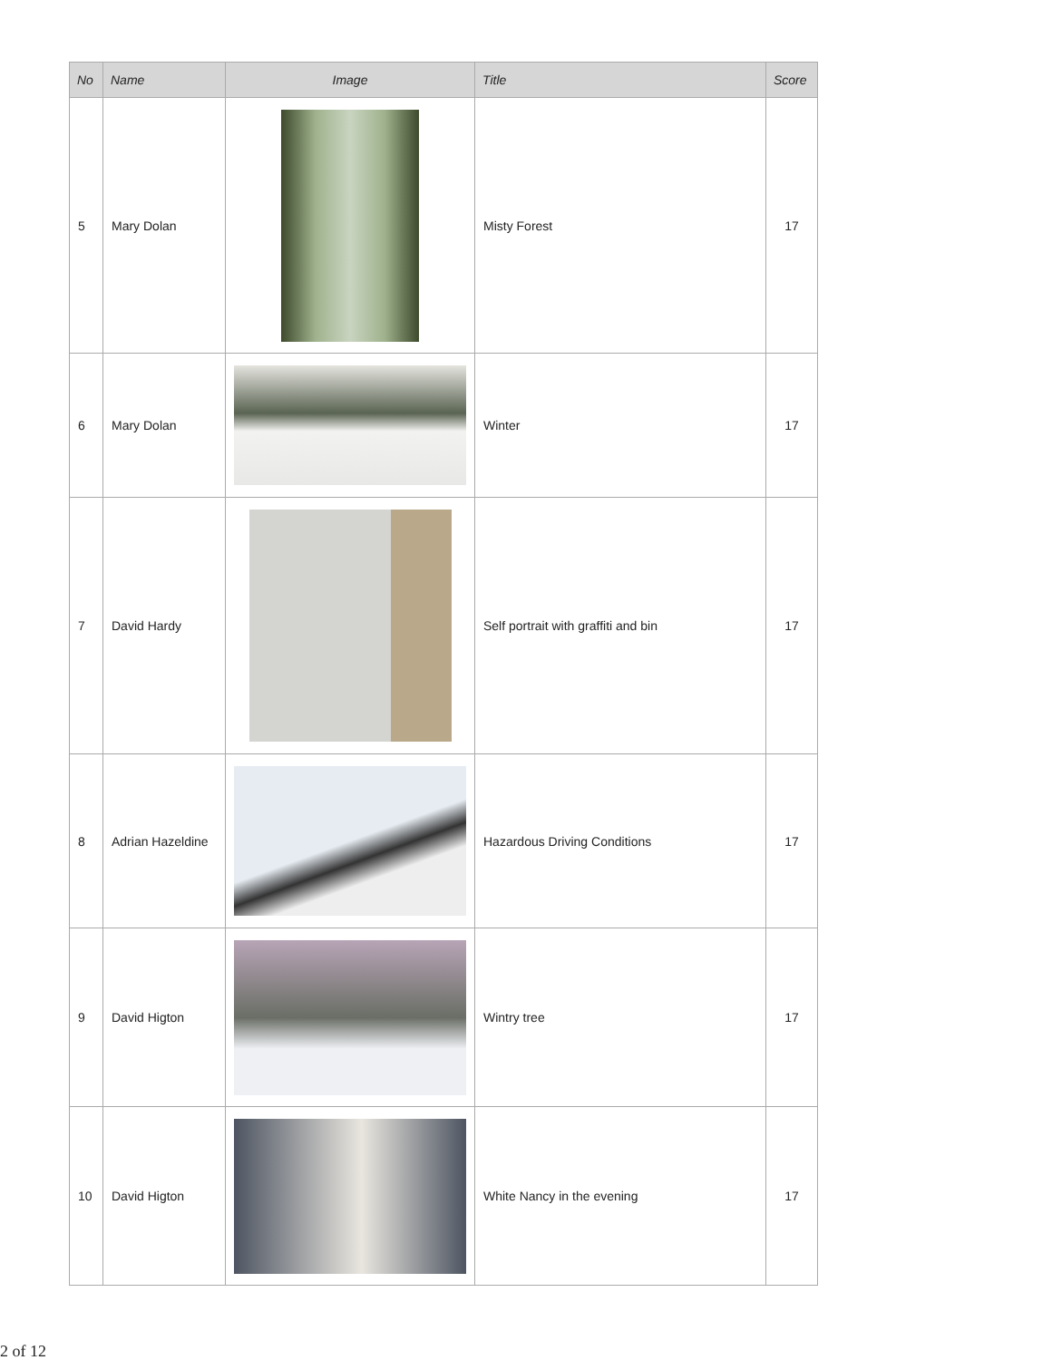| No | Name | Image | Title | Score |
| --- | --- | --- | --- | --- |
| 5 | Mary Dolan | | Misty Forest | 17 |
| 6 | Mary Dolan | | Winter | 17 |
| 7 | David Hardy | | Self portrait with graffiti and bin | 17 |
| 8 | Adrian Hazeldine | | Hazardous Driving Conditions | 17 |
| 9 | David Higton | | Wintry tree | 17 |
| 10 | David Higton | | White Nancy in the evening | 17 |
2 of 12